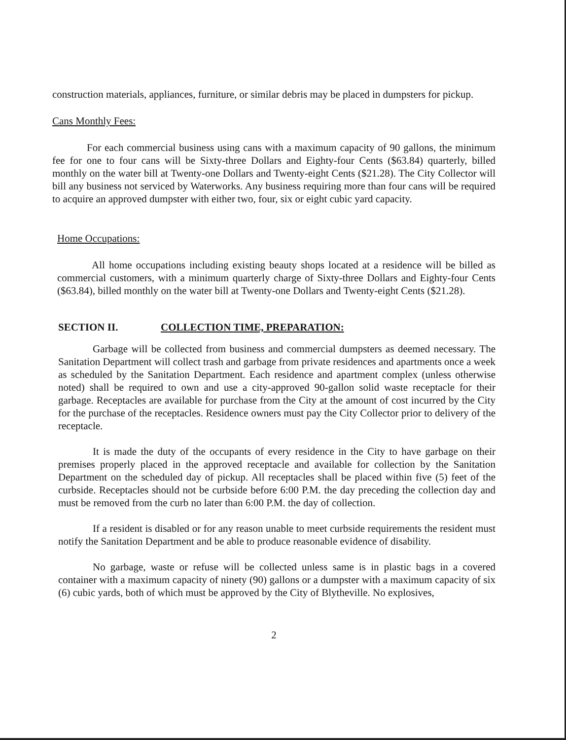construction materials, appliances, furniture, or similar debris may be placed in dumpsters for pickup.
Cans Monthly Fees:
For each commercial business using cans with a maximum capacity of 90 gallons, the minimum fee for one to four cans will be Sixty-three Dollars and Eighty-four Cents ($63.84) quarterly, billed monthly on the water bill at Twenty-one Dollars and Twenty-eight Cents ($21.28). The City Collector will bill any business not serviced by Waterworks. Any business requiring more than four cans will be required to acquire an approved dumpster with either two, four, six or eight cubic yard capacity.
Home Occupations:
All home occupations including existing beauty shops located at a residence will be billed as commercial customers, with a minimum quarterly charge of Sixty-three Dollars and Eighty-four Cents ($63.84), billed monthly on the water bill at Twenty-one Dollars and Twenty-eight Cents ($21.28).
SECTION II. COLLECTION TIME, PREPARATION:
Garbage will be collected from business and commercial dumpsters as deemed necessary. The Sanitation Department will collect trash and garbage from private residences and apartments once a week as scheduled by the Sanitation Department. Each residence and apartment complex (unless otherwise noted) shall be required to own and use a city-approved 90-gallon solid waste receptacle for their garbage. Receptacles are available for purchase from the City at the amount of cost incurred by the City for the purchase of the receptacles. Residence owners must pay the City Collector prior to delivery of the receptacle.
It is made the duty of the occupants of every residence in the City to have garbage on their premises properly placed in the approved receptacle and available for collection by the Sanitation Department on the scheduled day of pickup. All receptacles shall be placed within five (5) feet of the curbside. Receptacles should not be curbside before 6:00 P.M. the day preceding the collection day and must be removed from the curb no later than 6:00 P.M. the day of collection.
If a resident is disabled or for any reason unable to meet curbside requirements the resident must notify the Sanitation Department and be able to produce reasonable evidence of disability.
No garbage, waste or refuse will be collected unless same is in plastic bags in a covered container with a maximum capacity of ninety (90) gallons or a dumpster with a maximum capacity of six (6) cubic yards, both of which must be approved by the City of Blytheville. No explosives,
2